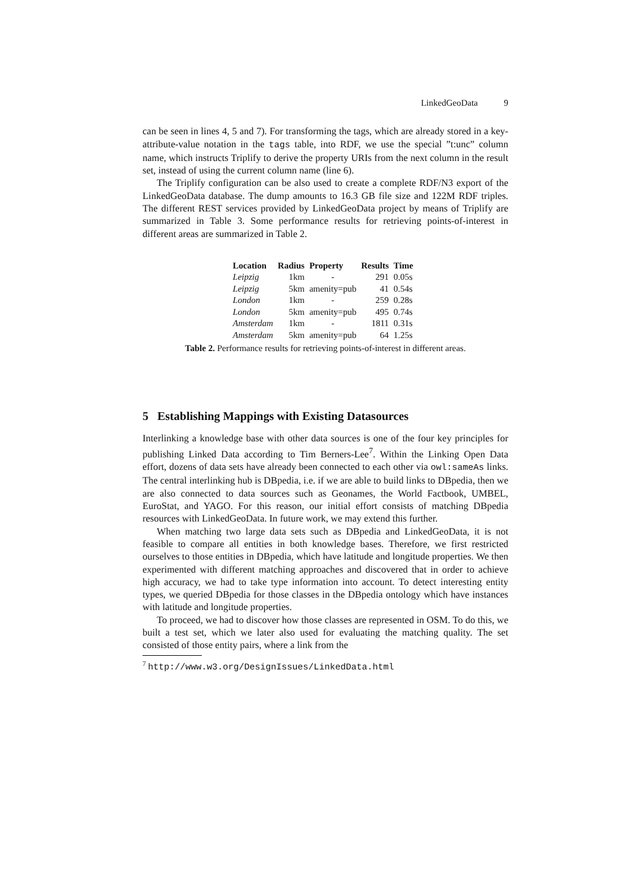LinkedGeoData 9
can be seen in lines 4, 5 and 7). For transforming the tags, which are already stored in a key-attribute-value notation in the tags table, into RDF, we use the special ”t:unc” column name, which instructs Triplify to derive the property URIs from the next column in the result set, instead of using the current column name (line 6).
The Triplify configuration can be also used to create a complete RDF/N3 export of the LinkedGeoData database. The dump amounts to 16.3 GB file size and 122M RDF triples. The different REST services provided by LinkedGeoData project by means of Triplify are summarized in Table 3. Some performance results for retrieving points-of-interest in different areas are summarized in Table 2.
| Location | Radius | Property | Results | Time |
| --- | --- | --- | --- | --- |
| Leipzig | 1km | - | 291 | 0.05s |
| Leipzig | 5km | amenity=pub | 41 | 0.54s |
| London | 1km | - | 259 | 0.28s |
| London | 5km | amenity=pub | 495 | 0.74s |
| Amsterdam | 1km | - | 1811 | 0.31s |
| Amsterdam | 5km | amenity=pub | 64 | 1.25s |
Table 2. Performance results for retrieving points-of-interest in different areas.
5 Establishing Mappings with Existing Datasources
Interlinking a knowledge base with other data sources is one of the four key principles for publishing Linked Data according to Tim Berners-Lee<sup>7</sup>. Within the Linking Open Data effort, dozens of data sets have already been connected to each other via owl:sameAs links. The central interlinking hub is DBpedia, i.e. if we are able to build links to DBpedia, then we are also connected to data sources such as Geonames, the World Factbook, UMBEL, EuroStat, and YAGO. For this reason, our initial effort consists of matching DBpedia resources with LinkedGeoData. In future work, we may extend this further.
When matching two large data sets such as DBpedia and LinkedGeoData, it is not feasible to compare all entities in both knowledge bases. Therefore, we first restricted ourselves to those entities in DBpedia, which have latitude and longitude properties. We then experimented with different matching approaches and discovered that in order to achieve high accuracy, we had to take type information into account. To detect interesting entity types, we queried DBpedia for those classes in the DBpedia ontology which have instances with latitude and longitude properties.
To proceed, we had to discover how those classes are represented in OSM. To do this, we built a test set, which we later also used for evaluating the matching quality. The set consisted of those entity pairs, where a link from the
<sup>7</sup> http://www.w3.org/DesignIssues/LinkedData.html